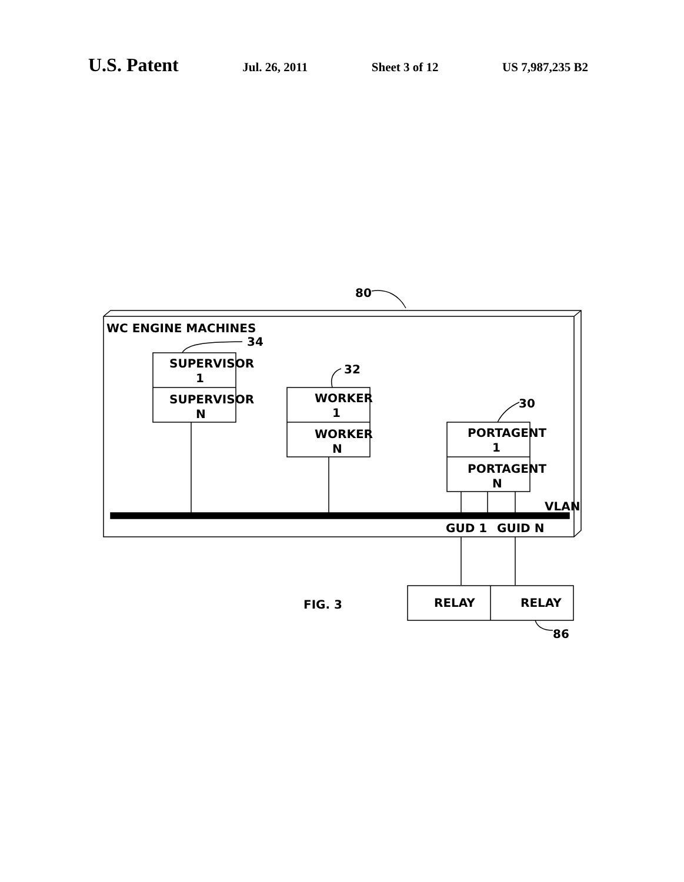U.S. Patent Jul. 26, 2011 Sheet 3 of 12 US 7,987,235 B2
WC ENGINE MACHINES
80
34
32
30
SUPERVISOR
1
SUPERVISOR
N
WORKER
1
WORKER
N
PORTAGENT
1
PORTAGENT
N
VLAN
GUD 1
GUID N
FIG. 3
RELAY
RELAY
86